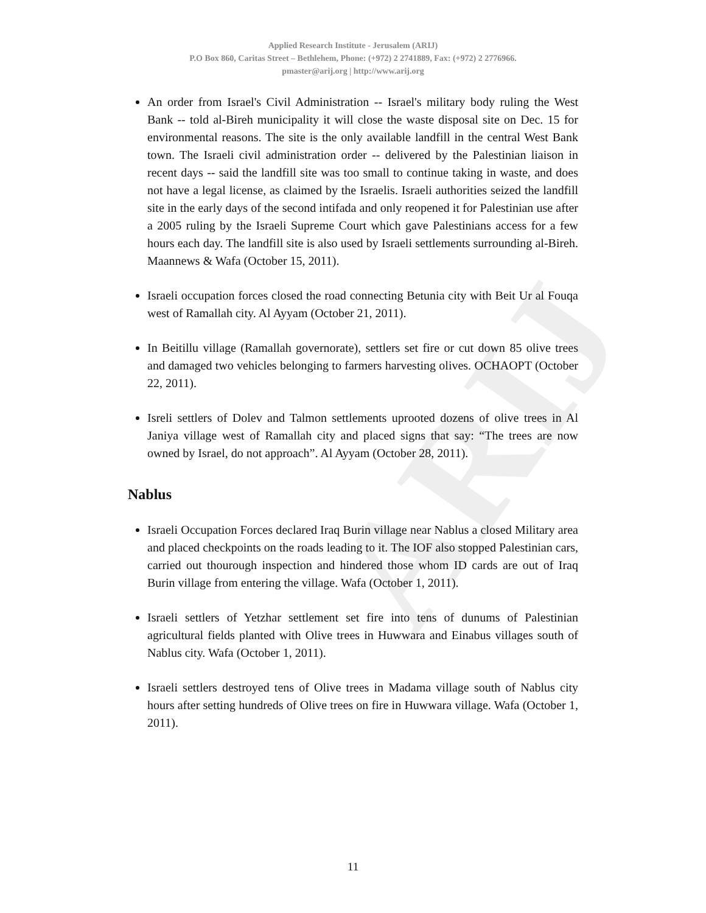ARIJ
Applied Research Institute - Jerusalem (ARIJ)
P.O Box 860, Caritas Street – Bethlehem, Phone: (+972) 2 2741889, Fax: (+972) 2 2776966.
pmaster@arij.org | http://www.arij.org
An order from Israel's Civil Administration -- Israel's military body ruling the West Bank -- told al-Bireh municipality it will close the waste disposal site on Dec. 15 for environmental reasons. The site is the only available landfill in the central West Bank town. The Israeli civil administration order -- delivered by the Palestinian liaison in recent days -- said the landfill site was too small to continue taking in waste, and does not have a legal license, as claimed by the Israelis. Israeli authorities seized the landfill site in the early days of the second intifada and only reopened it for Palestinian use after a 2005 ruling by the Israeli Supreme Court which gave Palestinians access for a few hours each day. The landfill site is also used by Israeli settlements surrounding al-Bireh. Maannews & Wafa (October 15, 2011).
Israeli occupation forces closed the road connecting Betunia city with Beit Ur al Fouqa west of Ramallah city. Al Ayyam (October 21, 2011).
In Beitillu village (Ramallah governorate), settlers set fire or cut down 85 olive trees and damaged two vehicles belonging to farmers harvesting olives. OCHAOPT (October 22, 2011).
Isreli settlers of Dolev and Talmon settlements uprooted dozens of olive trees in Al Janiya village west of Ramallah city and placed signs that say: “The trees are now owned by Israel, do not approach”. Al Ayyam (October 28, 2011).
Nablus
Israeli Occupation Forces declared Iraq Burin village near Nablus a closed Military area and placed checkpoints on the roads leading to it. The IOF also stopped Palestinian cars, carried out thourough inspection and hindered those whom ID cards are out of Iraq Burin village from entering the village. Wafa (October 1, 2011).
Israeli settlers of Yetzhar settlement set fire into tens of dunums of Palestinian agricultural fields planted with Olive trees in Huwwara and Einabus villages south of Nablus city. Wafa (October 1, 2011).
Israeli settlers destroyed tens of Olive trees in Madama village south of Nablus city hours after setting hundreds of Olive trees on fire in Huwwara village. Wafa (October 1, 2011).
11